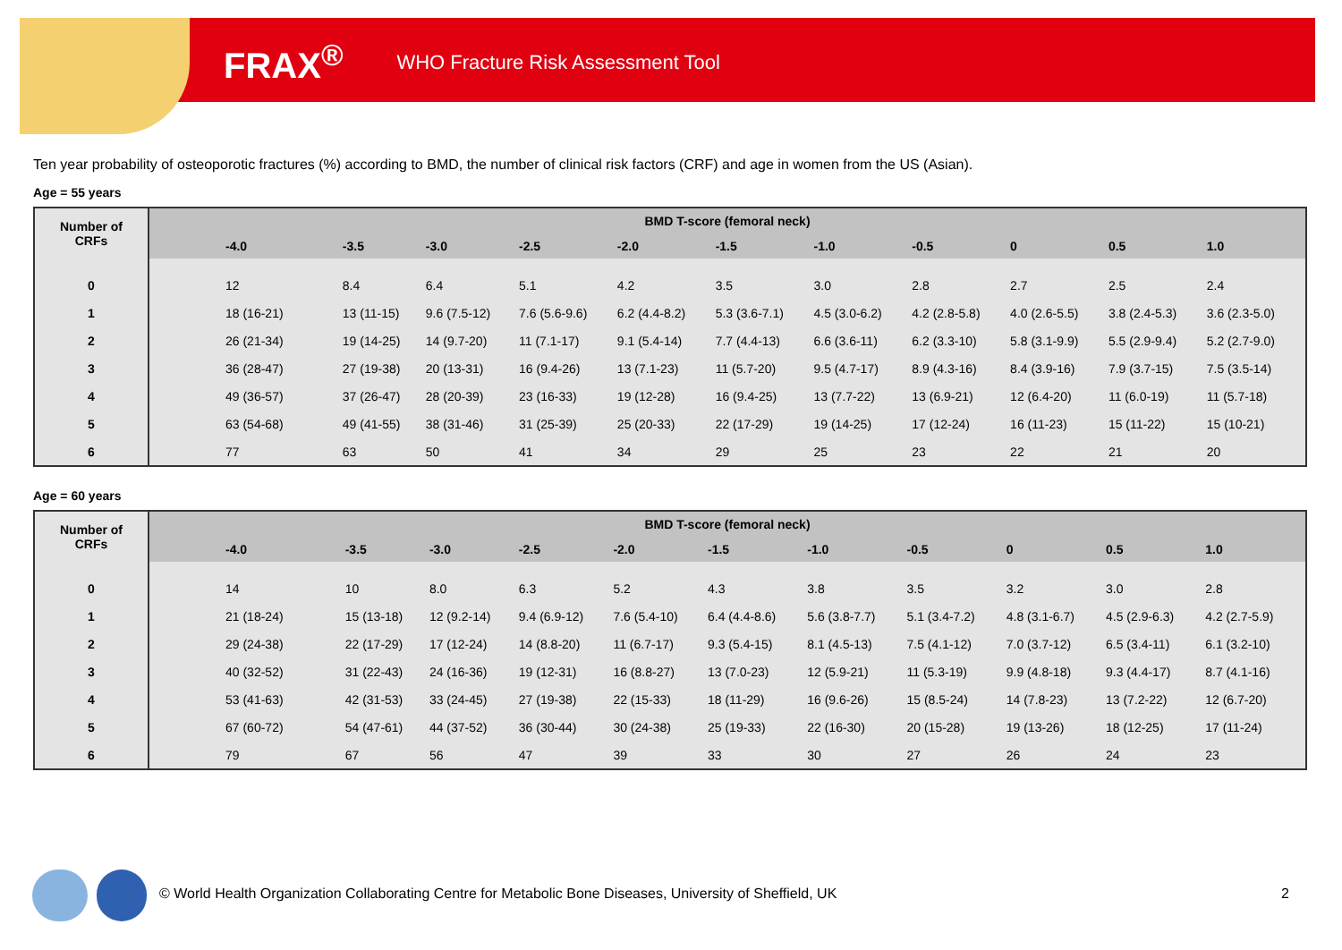FRAX<sup>®</sup> WHO Fracture Risk Assessment Tool
Ten year probability of osteoporotic fractures (%) according to BMD, the number of clinical risk factors (CRF) and age in women from the US (Asian).
Age = 55 years
| Number of CRFs | BMD T-score (femoral neck) | | | | | | | | | | |
| --- | --- | --- | --- | --- | --- | --- | --- | --- | --- | --- | --- |
| | -4.0 | -3.5 | -3.0 | -2.5 | -2.0 | -1.5 | -1.0 | -0.5 | 0 | 0.5 | 1.0 |
| 0 | 12 | 8.4 | 6.4 | 5.1 | 4.2 | 3.5 | 3.0 | 2.8 | 2.7 | 2.5 | 2.4 |
| 1 | 18 (16-21) | 13 (11-15) | 9.6 (7.5-12) | 7.6 (5.6-9.6) | 6.2 (4.4-8.2) | 5.3 (3.6-7.1) | 4.5 (3.0-6.2) | 4.2 (2.8-5.8) | 4.0 (2.6-5.5) | 3.8 (2.4-5.3) | 3.6 (2.3-5.0) |
| 2 | 26 (21-34) | 19 (14-25) | 14 (9.7-20) | 11 (7.1-17) | 9.1 (5.4-14) | 7.7 (4.4-13) | 6.6 (3.6-11) | 6.2 (3.3-10) | 5.8 (3.1-9.9) | 5.5 (2.9-9.4) | 5.2 (2.7-9.0) |
| 3 | 36 (28-47) | 27 (19-38) | 20 (13-31) | 16 (9.4-26) | 13 (7.1-23) | 11 (5.7-20) | 9.5 (4.7-17) | 8.9 (4.3-16) | 8.4 (3.9-16) | 7.9 (3.7-15) | 7.5 (3.5-14) |
| 4 | 49 (36-57) | 37 (26-47) | 28 (20-39) | 23 (16-33) | 19 (12-28) | 16 (9.4-25) | 13 (7.7-22) | 13 (6.9-21) | 12 (6.4-20) | 11 (6.0-19) | 11 (5.7-18) |
| 5 | 63 (54-68) | 49 (41-55) | 38 (31-46) | 31 (25-39) | 25 (20-33) | 22 (17-29) | 19 (14-25) | 17 (12-24) | 16 (11-23) | 15 (11-22) | 15 (10-21) |
| 6 | 77 | 63 | 50 | 41 | 34 | 29 | 25 | 23 | 22 | 21 | 20 |
Age = 60 years
| Number of CRFs | BMD T-score (femoral neck) | | | | | | | | | | |
| --- | --- | --- | --- | --- | --- | --- | --- | --- | --- | --- | --- |
| | -4.0 | -3.5 | -3.0 | -2.5 | -2.0 | -1.5 | -1.0 | -0.5 | 0 | 0.5 | 1.0 |
| 0 | 14 | 10 | 8.0 | 6.3 | 5.2 | 4.3 | 3.8 | 3.5 | 3.2 | 3.0 | 2.8 |
| 1 | 21 (18-24) | 15 (13-18) | 12 (9.2-14) | 9.4 (6.9-12) | 7.6 (5.4-10) | 6.4 (4.4-8.6) | 5.6 (3.8-7.7) | 5.1 (3.4-7.2) | 4.8 (3.1-6.7) | 4.5 (2.9-6.3) | 4.2 (2.7-5.9) |
| 2 | 29 (24-38) | 22 (17-29) | 17 (12-24) | 14 (8.8-20) | 11 (6.7-17) | 9.3 (5.4-15) | 8.1 (4.5-13) | 7.5 (4.1-12) | 7.0 (3.7-12) | 6.5 (3.4-11) | 6.1 (3.2-10) |
| 3 | 40 (32-52) | 31 (22-43) | 24 (16-36) | 19 (12-31) | 16 (8.8-27) | 13 (7.0-23) | 12 (5.9-21) | 11 (5.3-19) | 9.9 (4.8-18) | 9.3 (4.4-17) | 8.7 (4.1-16) |
| 4 | 53 (41-63) | 42 (31-53) | 33 (24-45) | 27 (19-38) | 22 (15-33) | 18 (11-29) | 16 (9.6-26) | 15 (8.5-24) | 14 (7.8-23) | 13 (7.2-22) | 12 (6.7-20) |
| 5 | 67 (60-72) | 54 (47-61) | 44 (37-52) | 36 (30-44) | 30 (24-38) | 25 (19-33) | 22 (16-30) | 20 (15-28) | 19 (13-26) | 18 (12-25) | 17 (11-24) |
| 6 | 79 | 67 | 56 | 47 | 39 | 33 | 30 | 27 | 26 | 24 | 23 |
© World Health Organization Collaborating Centre for Metabolic Bone Diseases, University of Sheffield, UK
2